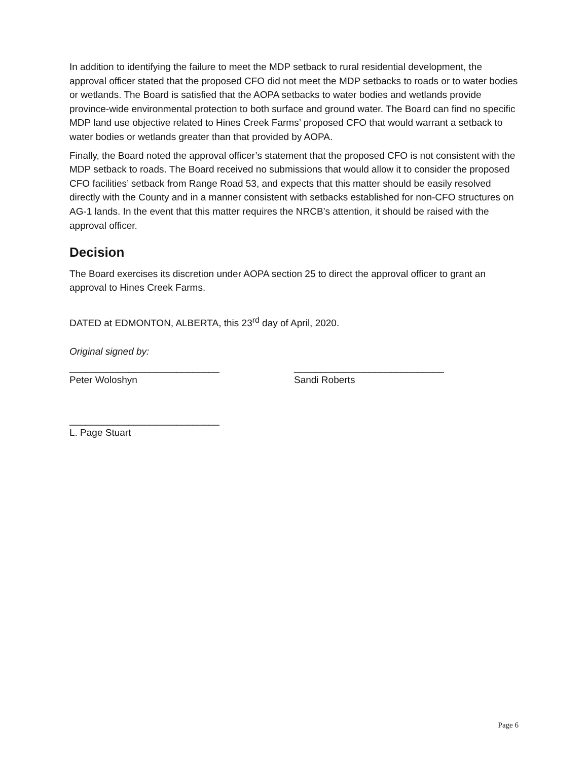In addition to identifying the failure to meet the MDP setback to rural residential development, the approval officer stated that the proposed CFO did not meet the MDP setbacks to roads or to water bodies or wetlands. The Board is satisfied that the AOPA setbacks to water bodies and wetlands provide province-wide environmental protection to both surface and ground water. The Board can find no specific MDP land use objective related to Hines Creek Farms’ proposed CFO that would warrant a setback to water bodies or wetlands greater than that provided by AOPA.
Finally, the Board noted the approval officer’s statement that the proposed CFO is not consistent with the MDP setback to roads. The Board received no submissions that would allow it to consider the proposed CFO facilities’ setback from Range Road 53, and expects that this matter should be easily resolved directly with the County and in a manner consistent with setbacks established for non-CFO structures on AG-1 lands. In the event that this matter requires the NRCB’s attention, it should be raised with the approval officer.
Decision
The Board exercises its discretion under AOPA section 25 to direct the approval officer to grant an approval to Hines Creek Farms.
DATED at EDMONTON, ALBERTA, this 23<sup>rd</sup> day of April, 2020.
Original signed by:
____________________________
Peter Woloshyn
____________________________
Sandi Roberts
____________________________
L. Page Stuart
Page 6